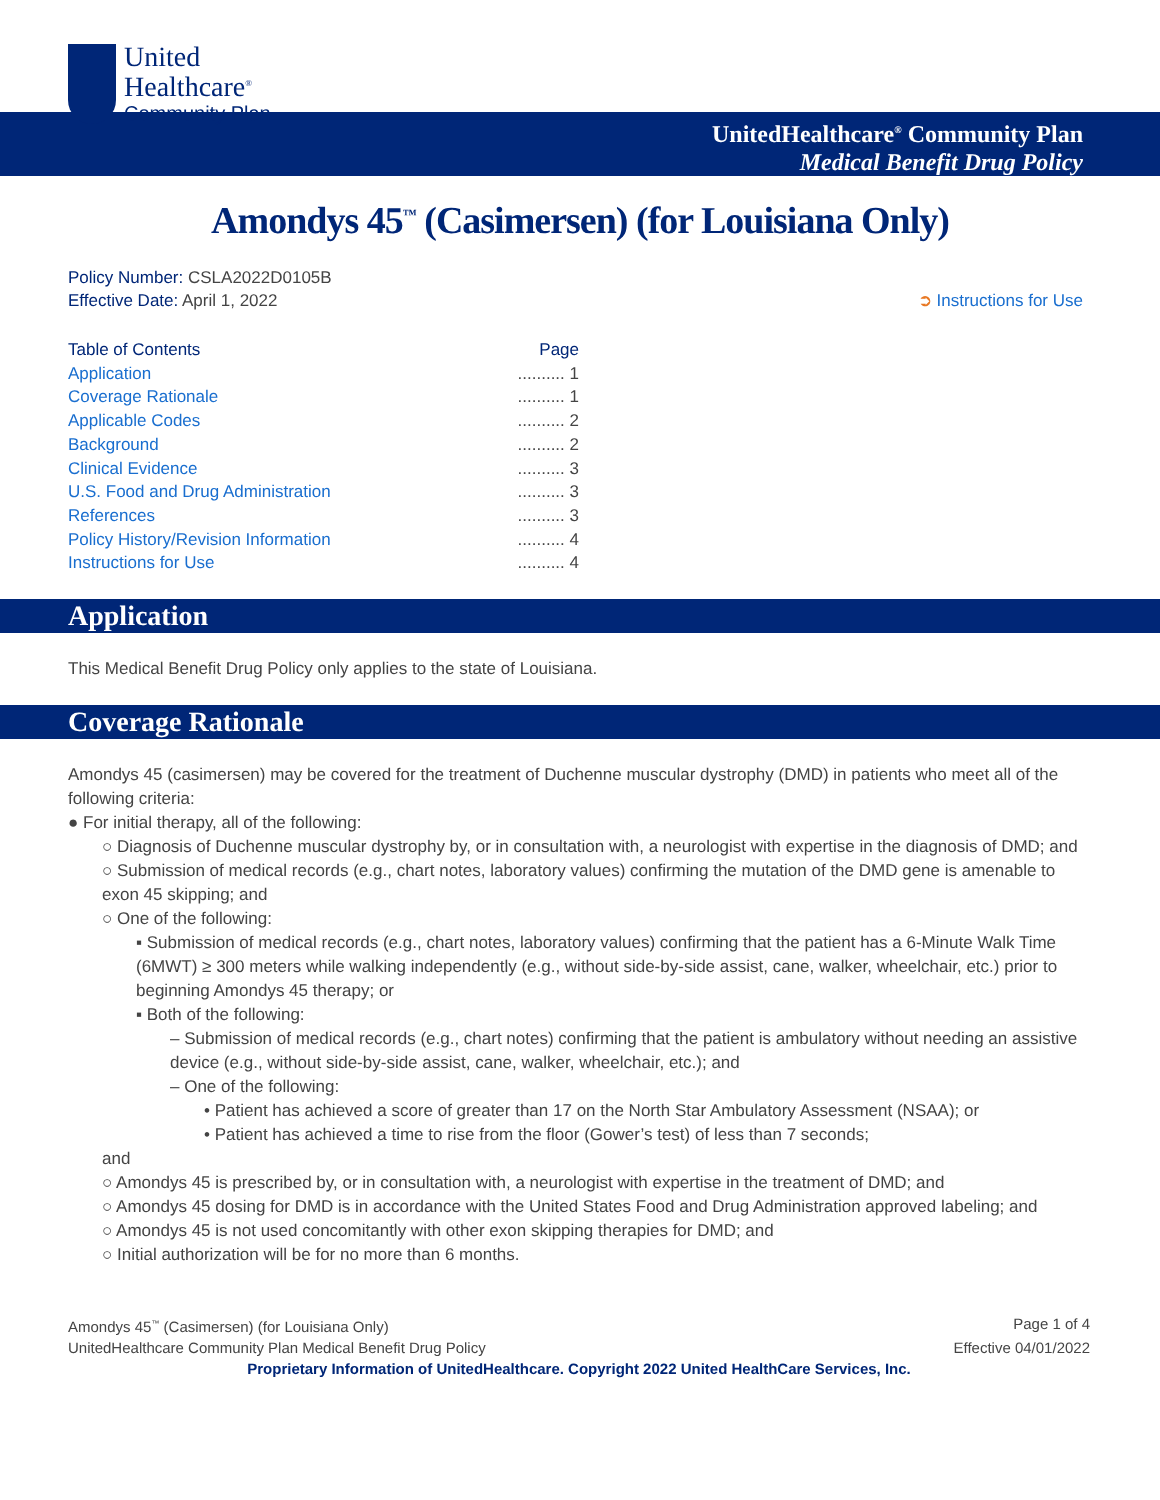United
Healthcare<sup>®</sup>
Community Plan
UnitedHealthcare<sup>®</sup> Community Plan
Medical Benefit Drug Policy
Amondys 45<sup>™</sup> (Casimersen) (for Louisiana Only)
Policy Number: CSLA2022D0105B
Effective Date: April 1, 2022
➲ Instructions for Use
Table of Contents Page
Application.......... 1
Coverage Rationale.......... 1
Applicable Codes.......... 2
Background.......... 2
Clinical Evidence.......... 3
U.S. Food and Drug Administration.......... 3
References.......... 3
Policy History/Revision Information.......... 4
Instructions for Use.......... 4
Application
This Medical Benefit Drug Policy only applies to the state of Louisiana.
Coverage Rationale
Amondys 45 (casimersen) may be covered for the treatment of Duchenne muscular dystrophy (DMD) in patients who meet all of the following criteria:
● For initial therapy, all of the following:
○ Diagnosis of Duchenne muscular dystrophy by, or in consultation with, a neurologist with expertise in the diagnosis of DMD; and
○ Submission of medical records (e.g., chart notes, laboratory values) confirming the mutation of the DMD gene is amenable to exon 45 skipping; and
○ One of the following:
▪ Submission of medical records (e.g., chart notes, laboratory values) confirming that the patient has a 6-Minute Walk Time (6MWT) ≥ 300 meters while walking independently (e.g., without side-by-side assist, cane, walker, wheelchair, etc.) prior to beginning Amondys 45 therapy; or
▪ Both of the following:
– Submission of medical records (e.g., chart notes) confirming that the patient is ambulatory without needing an assistive device (e.g., without side-by-side assist, cane, walker, wheelchair, etc.); and
– One of the following:
• Patient has achieved a score of greater than 17 on the North Star Ambulatory Assessment (NSAA); or
• Patient has achieved a time to rise from the floor (Gower’s test) of less than 7 seconds;
and
○ Amondys 45 is prescribed by, or in consultation with, a neurologist with expertise in the treatment of DMD; and
○ Amondys 45 dosing for DMD is in accordance with the United States Food and Drug Administration approved labeling; and
○ Amondys 45 is not used concomitantly with other exon skipping therapies for DMD; and
○ Initial authorization will be for no more than 6 months.
Amondys 45<sup>™</sup> (Casimersen) (for Louisiana Only) Page 1 of 4
UnitedHealthcare Community Plan Medical Benefit Drug Policy Effective 04/01/2022
Proprietary Information of UnitedHealthcare. Copyright 2022 United HealthCare Services, Inc.